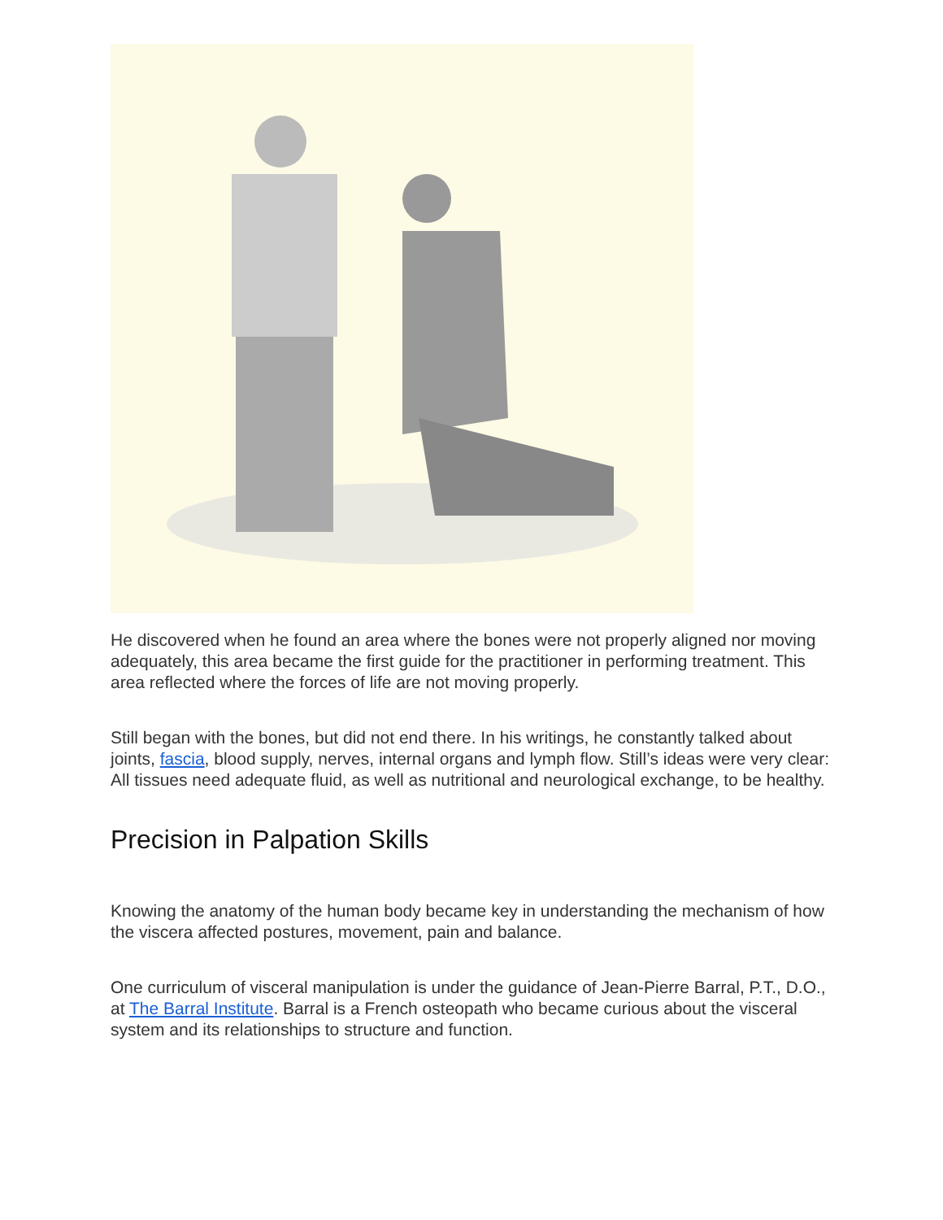He discovered when he found an area where the bones were not properly aligned nor moving adequately, this area became the first guide for the practitioner in performing treatment. This area reflected where the forces of life are not moving properly.
Still began with the bones, but did not end there. In his writings, he constantly talked about joints, fascia, blood supply, nerves, internal organs and lymph flow. Still’s ideas were very clear: All tissues need adequate fluid, as well as nutritional and neurological exchange, to be healthy.
Precision in Palpation Skills
Knowing the anatomy of the human body became key in understanding the mechanism of how the viscera affected postures, movement, pain and balance.
One curriculum of visceral manipulation is under the guidance of Jean-Pierre Barral, P.T., D.O., at The Barral Institute. Barral is a French osteopath who became curious about the visceral system and its relationships to structure and function.